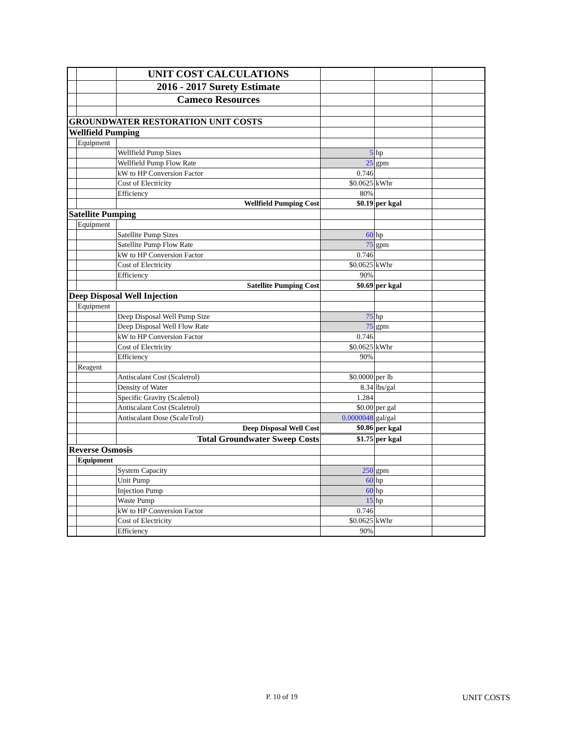| | | UNIT COST CALCULATIONS | | | |
| | | 2016 - 2017 Surety Estimate | | | |
| | | Cameco Resources | | | |
| GROUNDWATER RESTORATION UNIT COSTS | | | | | |
| Wellfield Pumping | | | | | |
| | Equipment | | | | |
| | | Wellfield Pump Sizes | 5 | hp | |
| | | Wellfield Pump Flow Rate | 25 | gpm | |
| | | kW to HP Conversion Factor | 0.746 | | |
| | | Cost of Electricity | $0.0625 | kWhr | |
| | | Efficiency | 80% | | |
| | | Wellfield Pumping Cost | $0.19 | per kgal | |
| Satellite Pumping | | | | | |
| | Equipment | | | | |
| | | Satellite Pump Sizes | 60 | hp | |
| | | Satellite Pump Flow Rate | 75 | gpm | |
| | | kW to HP Conversion Factor | 0.746 | | |
| | | Cost of Electricity | $0.0625 | kWhr | |
| | | Efficiency | 90% | | |
| | | Satellite Pumping Cost | $0.69 | per kgal | |
| Deep Disposal Well Injection | | | | | |
| | Equipment | | | | |
| | | Deep Disposal Well Pump Size | 75 | hp | |
| | | Deep Disposal Well Flow Rate | 75 | gpm | |
| | | kW to HP Conversion Factor | 0.746 | | |
| | | Cost of Electricity | $0.0625 | kWhr | |
| | | Efficiency | 90% | | |
| | Reagent | | | | |
| | | Antiscalant Cost (Scaletrol) | $0.0000 | per lb | |
| | | Density of Water | 8.34 | lbs/gal | |
| | | Specific Gravity (Scaletrol) | 1.284 | | |
| | | Antiscalant Cost (Scaletrol) | $0.00 | per gal | |
| | | Antiscalant Dose (ScaleTrol) | 0.0000048 | gal/gal | |
| | | Deep Disposal Well Cost | $0.86 | per kgal | |
| | | Total Groundwater Sweep Costs | $1.75 | per kgal | |
| Reverse Osmosis | | | | | |
| | Equipment | | | | |
| | | System Capacity | 250 | gpm | |
| | | Unit Pump | 60 | hp | |
| | | Injection Pump | 60 | hp | |
| | | Waste Pump | 15 | hp | |
| | | kW to HP Conversion Factor | 0.746 | | |
| | | Cost of Electricity | $0.0625 | kWhr | |
| | | Efficiency | 90% | | |
P. 10 of 19 UNIT COSTS